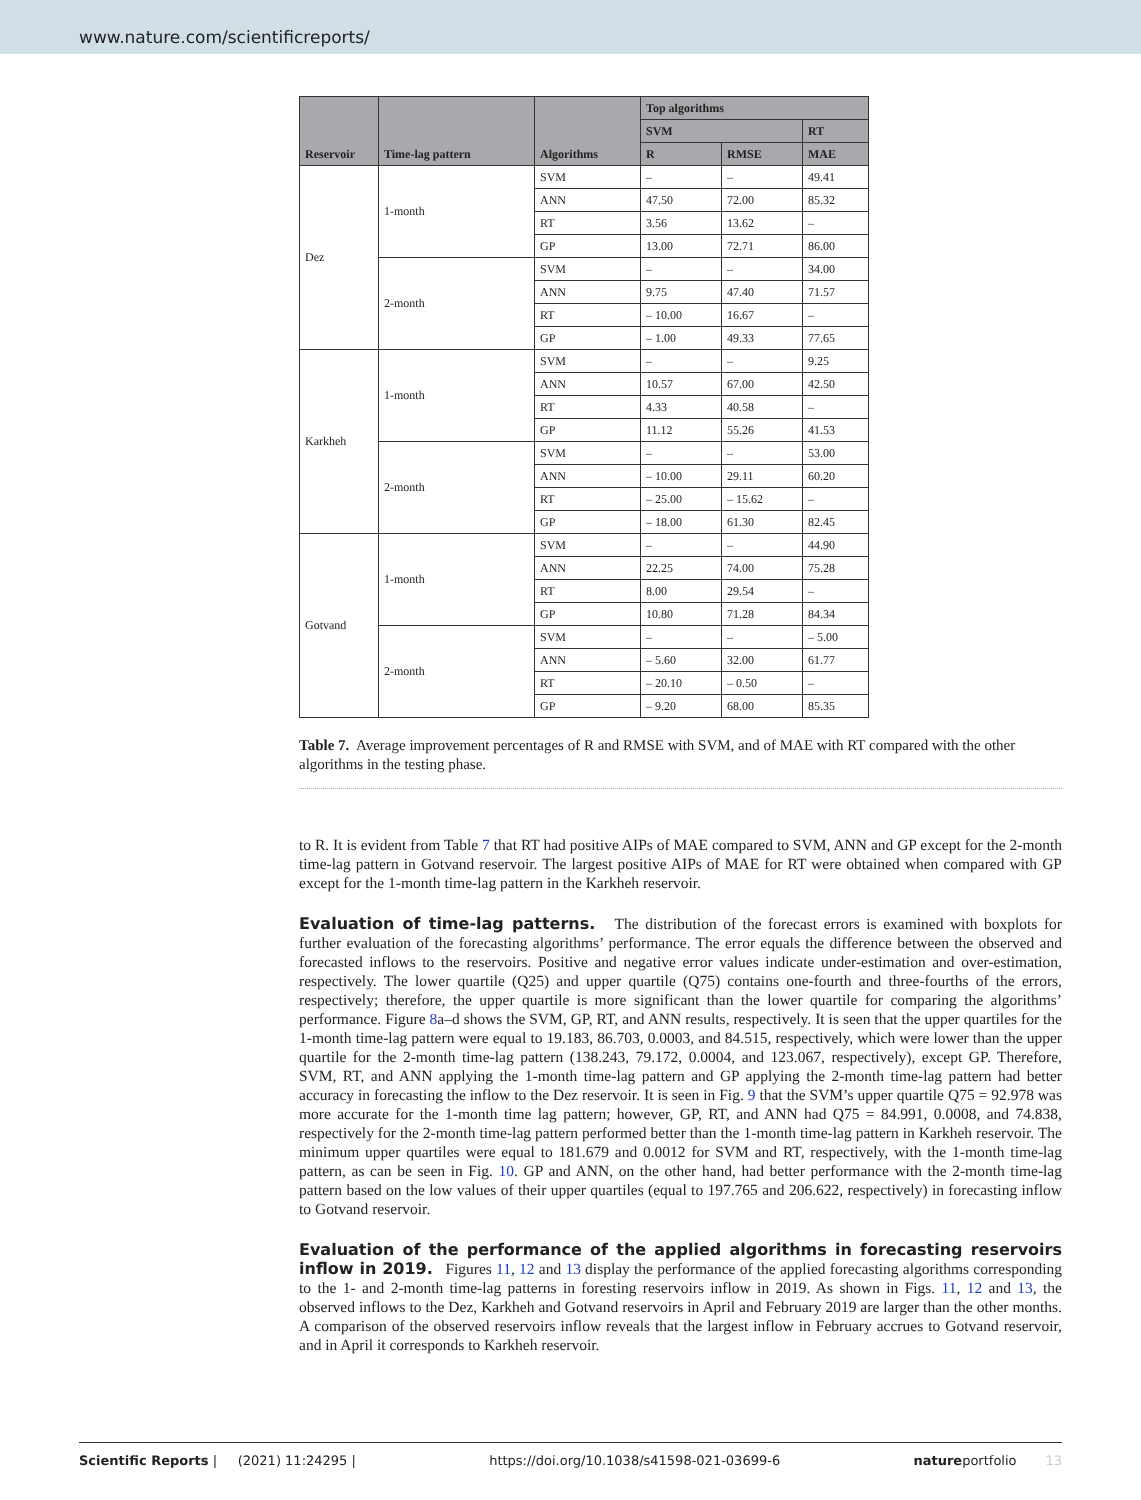www.nature.com/scientificreports/
| Reservoir | Time-lag pattern | Algorithms | Top algorithms | | |
| --- | --- | --- | --- | --- | --- |
| | | | SVM | | RT |
| | | | R | RMSE | MAE |
| Dez | 1-month | SVM | – | – | 49.41 |
| | | ANN | 47.50 | 72.00 | 85.32 |
| | | RT | 3.56 | 13.62 | – |
| | | GP | 13.00 | 72.71 | 86.00 |
| | 2-month | SVM | – | – | 34.00 |
| | | ANN | 9.75 | 47.40 | 71.57 |
| | | RT | – 10.00 | 16.67 | – |
| | | GP | – 1.00 | 49.33 | 77.65 |
| Karkheh | 1-month | SVM | – | – | 9.25 |
| | | ANN | 10.57 | 67.00 | 42.50 |
| | | RT | 4.33 | 40.58 | – |
| | | GP | 11.12 | 55.26 | 41.53 |
| | 2-month | SVM | – | – | 53.00 |
| | | ANN | – 10.00 | 29.11 | 60.20 |
| | | RT | – 25.00 | – 15.62 | – |
| | | GP | – 18.00 | 61.30 | 82.45 |
| Gotvand | 1-month | SVM | – | – | 44.90 |
| | | ANN | 22.25 | 74.00 | 75.28 |
| | | RT | 8.00 | 29.54 | – |
| | | GP | 10.80 | 71.28 | 84.34 |
| | 2-month | SVM | – | – | – 5.00 |
| | | ANN | – 5.60 | 32.00 | 61.77 |
| | | RT | – 20.10 | – 0.50 | – |
| | | GP | – 9.20 | 68.00 | 85.35 |
Table 7. Average improvement percentages of R and RMSE with SVM, and of MAE with RT compared with the other algorithms in the testing phase.
to R. It is evident from Table 7 that RT had positive AIPs of MAE compared to SVM, ANN and GP except for the 2-month time-lag pattern in Gotvand reservoir. The largest positive AIPs of MAE for RT were obtained when compared with GP except for the 1-month time-lag pattern in the Karkheh reservoir.
Evaluation of time-lag patterns. The distribution of the forecast errors is examined with boxplots for further evaluation of the forecasting algorithms’ performance. The error equals the difference between the observed and forecasted inflows to the reservoirs. Positive and negative error values indicate under-estimation and over-estimation, respectively. The lower quartile (Q25) and upper quartile (Q75) contains one-fourth and three-fourths of the errors, respectively; therefore, the upper quartile is more significant than the lower quartile for comparing the algorithms’ performance. Figure 8a–d shows the SVM, GP, RT, and ANN results, respectively. It is seen that the upper quartiles for the 1-month time-lag pattern were equal to 19.183, 86.703, 0.0003, and 84.515, respectively, which were lower than the upper quartile for the 2-month time-lag pattern (138.243, 79.172, 0.0004, and 123.067, respectively), except GP. Therefore, SVM, RT, and ANN applying the 1-month time-lag pattern and GP applying the 2-month time-lag pattern had better accuracy in forecasting the inflow to the Dez reservoir. It is seen in Fig. 9 that the SVM’s upper quartile Q75 = 92.978 was more accurate for the 1-month time lag pattern; however, GP, RT, and ANN had Q75 = 84.991, 0.0008, and 74.838, respectively for the 2-month time-lag pattern performed better than the 1-month time-lag pattern in Karkheh reservoir. The minimum upper quartiles were equal to 181.679 and 0.0012 for SVM and RT, respectively, with the 1-month time-lag pattern, as can be seen in Fig. 10. GP and ANN, on the other hand, had better performance with the 2-month time-lag pattern based on the low values of their upper quartiles (equal to 197.765 and 206.622, respectively) in forecasting inflow to Gotvand reservoir.
Evaluation of the performance of the applied algorithms in forecasting reservoirs inflow in 2019. Figures 11, 12 and 13 display the performance of the applied forecasting algorithms corresponding to the 1- and 2-month time-lag patterns in foresting reservoirs inflow in 2019. As shown in Figs. 11, 12 and 13, the observed inflows to the Dez, Karkheh and Gotvand reservoirs in April and February 2019 are larger than the other months. A comparison of the observed reservoirs inflow reveals that the largest inflow in February accrues to Gotvand reservoir, and in April it corresponds to Karkheh reservoir.
Scientific Reports | (2021) 11:24295 | https://doi.org/10.1038/s41598-021-03699-6 natureportfolio 13